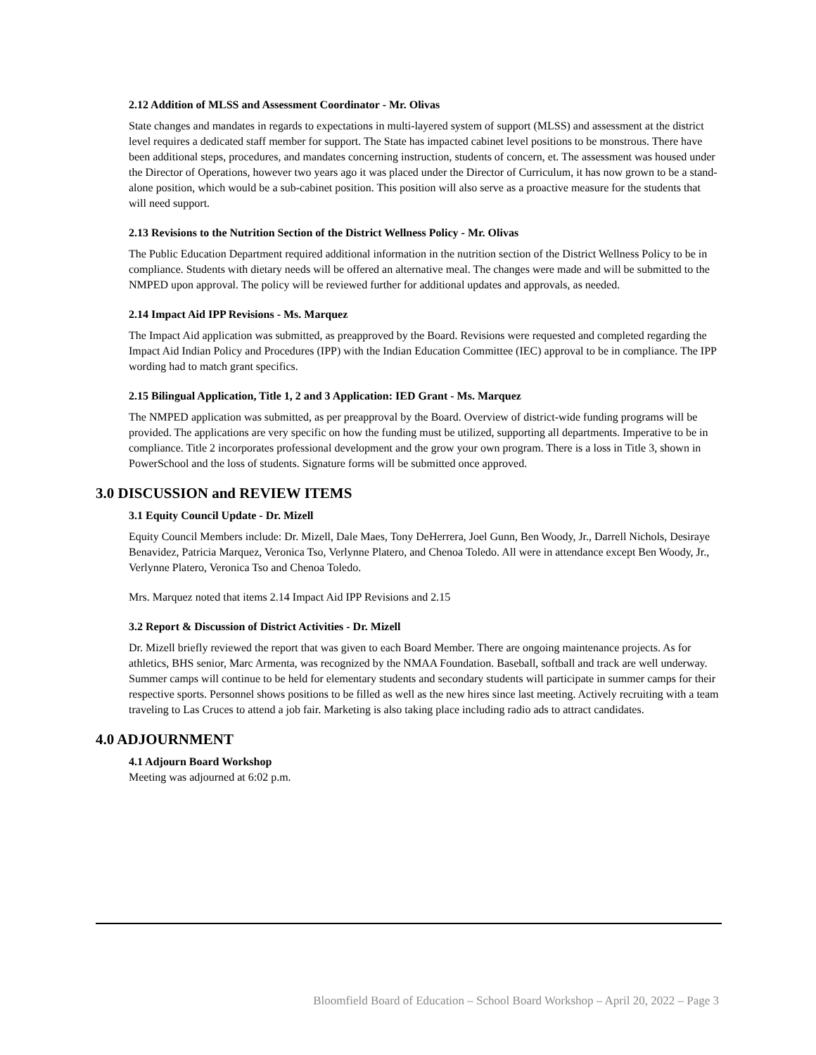2.12 Addition of MLSS and Assessment Coordinator - Mr. Olivas
State changes and mandates in regards to expectations in multi-layered system of support (MLSS) and assessment at the district level requires a dedicated staff member for support. The State has impacted cabinet level positions to be monstrous. There have been additional steps, procedures, and mandates concerning instruction, students of concern, et. The assessment was housed under the Director of Operations, however two years ago it was placed under the Director of Curriculum, it has now grown to be a stand-alone position, which would be a sub-cabinet position. This position will also serve as a proactive measure for the students that will need support.
2.13 Revisions to the Nutrition Section of the District Wellness Policy - Mr. Olivas
The Public Education Department required additional information in the nutrition section of the District Wellness Policy to be in compliance. Students with dietary needs will be offered an alternative meal. The changes were made and will be submitted to the NMPED upon approval. The policy will be reviewed further for additional updates and approvals, as needed.
2.14 Impact Aid IPP Revisions - Ms. Marquez
The Impact Aid application was submitted, as preapproved by the Board. Revisions were requested and completed regarding the Impact Aid Indian Policy and Procedures (IPP) with the Indian Education Committee (IEC) approval to be in compliance. The IPP wording had to match grant specifics.
2.15 Bilingual Application, Title 1, 2 and 3 Application: IED Grant - Ms. Marquez
The NMPED application was submitted, as per preapproval by the Board. Overview of district-wide funding programs will be provided. The applications are very specific on how the funding must be utilized, supporting all departments. Imperative to be in compliance. Title 2 incorporates professional development and the grow your own program. There is a loss in Title 3, shown in PowerSchool and the loss of students. Signature forms will be submitted once approved.
3.0 DISCUSSION and REVIEW ITEMS
3.1 Equity Council Update - Dr. Mizell
Equity Council Members include: Dr. Mizell, Dale Maes, Tony DeHerrera, Joel Gunn, Ben Woody, Jr., Darrell Nichols, Desiraye Benavidez, Patricia Marquez, Veronica Tso, Verlynne Platero, and Chenoa Toledo. All were in attendance except Ben Woody, Jr., Verlynne Platero, Veronica Tso and Chenoa Toledo.
Mrs. Marquez noted that items 2.14 Impact Aid IPP Revisions and 2.15
3.2 Report & Discussion of District Activities - Dr. Mizell
Dr. Mizell briefly reviewed the report that was given to each Board Member. There are ongoing maintenance projects. As for athletics, BHS senior, Marc Armenta, was recognized by the NMAA Foundation. Baseball, softball and track are well underway. Summer camps will continue to be held for elementary students and secondary students will participate in summer camps for their respective sports. Personnel shows positions to be filled as well as the new hires since last meeting. Actively recruiting with a team traveling to Las Cruces to attend a job fair. Marketing is also taking place including radio ads to attract candidates.
4.0 ADJOURNMENT
4.1 Adjourn Board Workshop
Meeting was adjourned at 6:02 p.m.
Bloomfield Board of Education – School Board Workshop – April 20, 2022 – Page 3